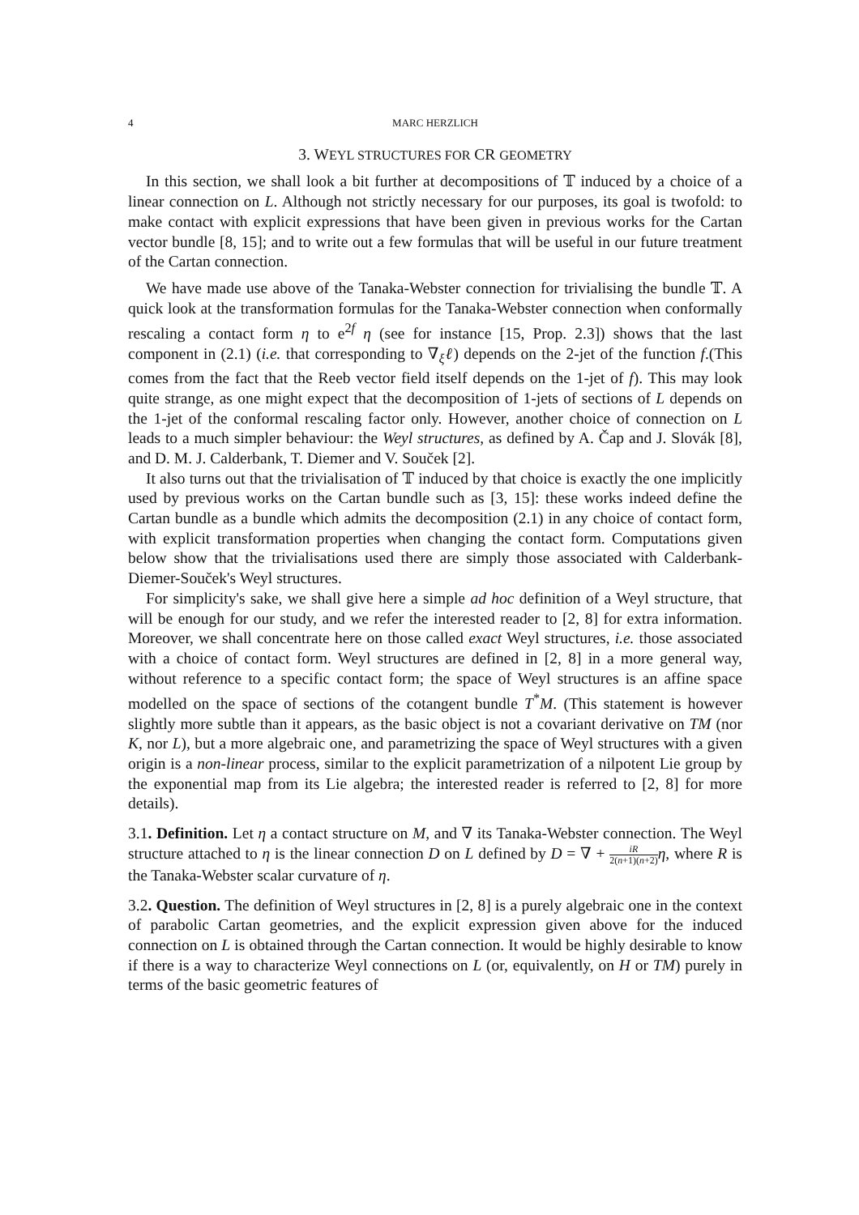4 MARC HERZLICH
3. WEYL STRUCTURES FOR CR GEOMETRY
In this section, we shall look a bit further at decompositions of 𝕋 induced by a choice of a linear connection on L. Although not strictly necessary for our purposes, its goal is twofold: to make contact with explicit expressions that have been given in previous works for the Cartan vector bundle [8, 15]; and to write out a few formulas that will be useful in our future treatment of the Cartan connection.
We have made use above of the Tanaka-Webster connection for trivialising the bundle 𝕋. A quick look at the transformation formulas for the Tanaka-Webster connection when conformally rescaling a contact form η to e<sup>2f</sup> η (see for instance [15, Prop. 2.3]) shows that the last component in (2.1) (i.e. that corresponding to ∇<sub>ξ</sub>ℓ) depends on the 2-jet of the function f.(This comes from the fact that the Reeb vector field itself depends on the 1-jet of f). This may look quite strange, as one might expect that the decomposition of 1-jets of sections of L depends on the 1-jet of the conformal rescaling factor only. However, another choice of connection on L leads to a much simpler behaviour: the Weyl structures, as defined by A. Čap and J. Slovák [8], and D. M. J. Calderbank, T. Diemer and V. Souček [2].
It also turns out that the trivialisation of 𝕋 induced by that choice is exactly the one implicitly used by previous works on the Cartan bundle such as [3, 15]: these works indeed define the Cartan bundle as a bundle which admits the decomposition (2.1) in any choice of contact form, with explicit transformation properties when changing the contact form. Computations given below show that the trivialisations used there are simply those associated with Calderbank-Diemer-Souček's Weyl structures.
For simplicity's sake, we shall give here a simple ad hoc definition of a Weyl structure, that will be enough for our study, and we refer the interested reader to [2, 8] for extra information. Moreover, we shall concentrate here on those called exact Weyl structures, i.e. those associated with a choice of contact form. Weyl structures are defined in [2, 8] in a more general way, without reference to a specific contact form; the space of Weyl structures is an affine space modelled on the space of sections of the cotangent bundle T<sup>*</sup>M. (This statement is however slightly more subtle than it appears, as the basic object is not a covariant derivative on TM (nor K, nor L), but a more algebraic one, and parametrizing the space of Weyl structures with a given origin is a non-linear process, similar to the explicit parametrization of a nilpotent Lie group by the exponential map from its Lie algebra; the interested reader is referred to [2, 8] for more details).
3.1. Definition. Let η a contact structure on M, and ∇ its Tanaka-Webster connection. The Weyl structure attached to η is the linear connection D on L defined by D = ∇ + iR 2(n+1)(n+2) η, where R is the Tanaka-Webster scalar curvature of η.
3.2. Question. The definition of Weyl structures in [2, 8] is a purely algebraic one in the context of parabolic Cartan geometries, and the explicit expression given above for the induced connection on L is obtained through the Cartan connection. It would be highly desirable to know if there is a way to characterize Weyl connections on L (or, equivalently, on H or TM) purely in terms of the basic geometric features of